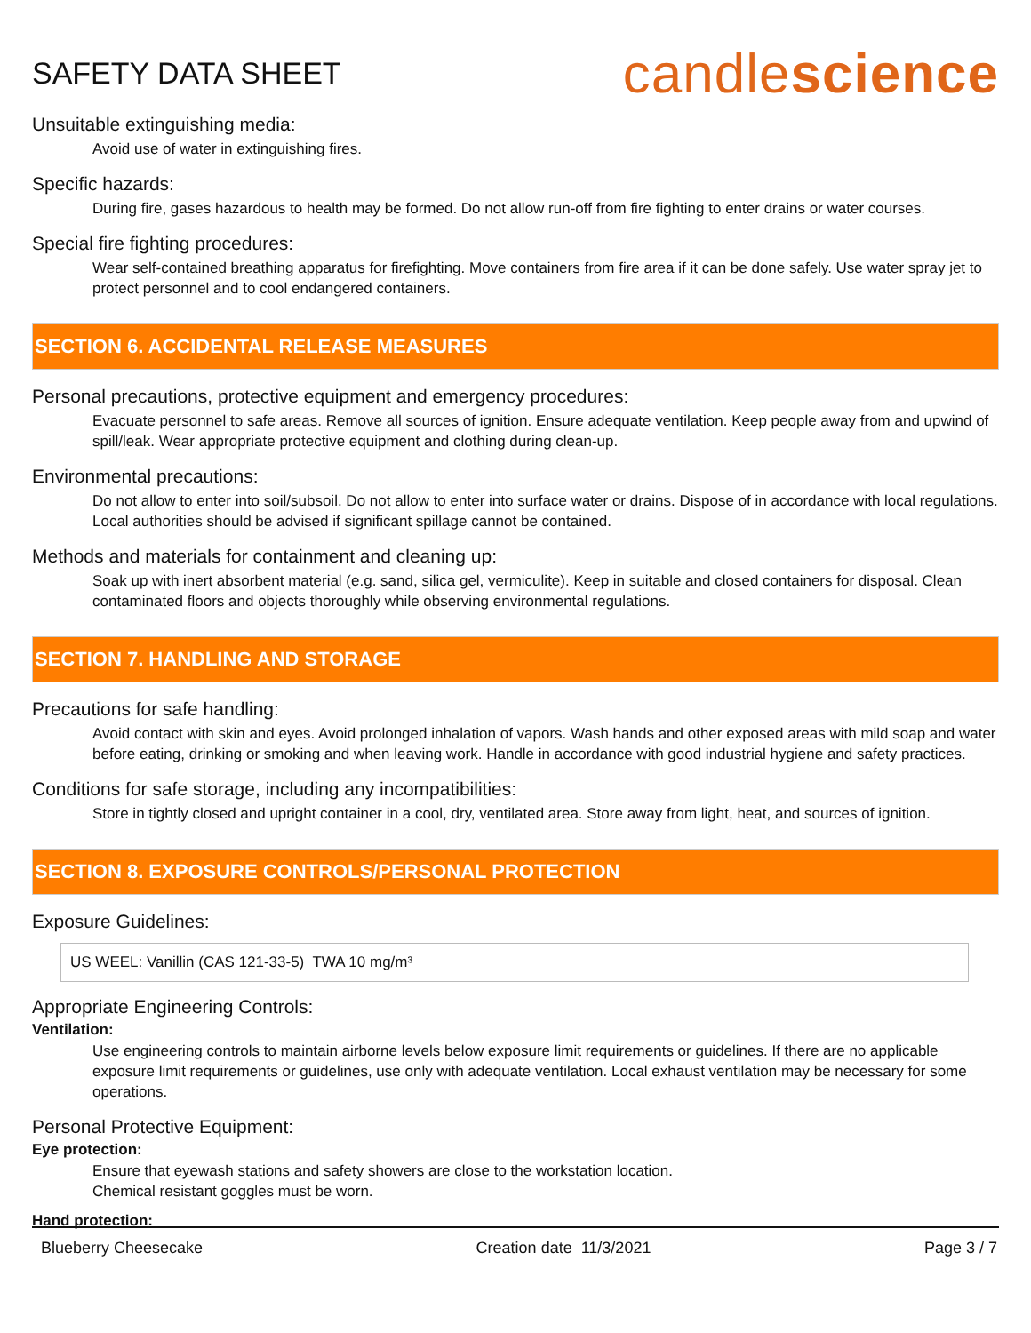SAFETY DATA SHEET
candlescience
Unsuitable extinguishing media:
Avoid use of water in extinguishing fires.
Specific hazards:
During fire, gases hazardous to health may be formed. Do not allow run-off from fire fighting to enter drains or water courses.
Special fire fighting procedures:
Wear self-contained breathing apparatus for firefighting. Move containers from fire area if it can be done safely. Use water spray jet to protect personnel and to cool endangered containers.
SECTION 6. ACCIDENTAL RELEASE MEASURES
Personal precautions, protective equipment and emergency procedures:
Evacuate personnel to safe areas. Remove all sources of ignition. Ensure adequate ventilation. Keep people away from and upwind of spill/leak. Wear appropriate protective equipment and clothing during clean-up.
Environmental precautions:
Do not allow to enter into soil/subsoil. Do not allow to enter into surface water or drains. Dispose of in accordance with local regulations. Local authorities should be advised if significant spillage cannot be contained.
Methods and materials for containment and cleaning up:
Soak up with inert absorbent material (e.g. sand, silica gel, vermiculite). Keep in suitable and closed containers for disposal. Clean contaminated floors and objects thoroughly while observing environmental regulations.
SECTION 7. HANDLING AND STORAGE
Precautions for safe handling:
Avoid contact with skin and eyes. Avoid prolonged inhalation of vapors. Wash hands and other exposed areas with mild soap and water before eating, drinking or smoking and when leaving work. Handle in accordance with good industrial hygiene and safety practices.
Conditions for safe storage, including any incompatibilities:
Store in tightly closed and upright container in a cool, dry, ventilated area. Store away from light, heat, and sources of ignition.
SECTION 8. EXPOSURE CONTROLS/PERSONAL PROTECTION
Exposure Guidelines:
US WEEL: Vanillin (CAS 121-33-5) TWA 10 mg/m³
Appropriate Engineering Controls:
Ventilation:
Use engineering controls to maintain airborne levels below exposure limit requirements or guidelines. If there are no applicable exposure limit requirements or guidelines, use only with adequate ventilation. Local exhaust ventilation may be necessary for some operations.
Personal Protective Equipment:
Eye protection:
Ensure that eyewash stations and safety showers are close to the workstation location.
Chemical resistant goggles must be worn.
Hand protection:
Blueberry Cheesecake Creation date 11/3/2021 Page 3 / 7